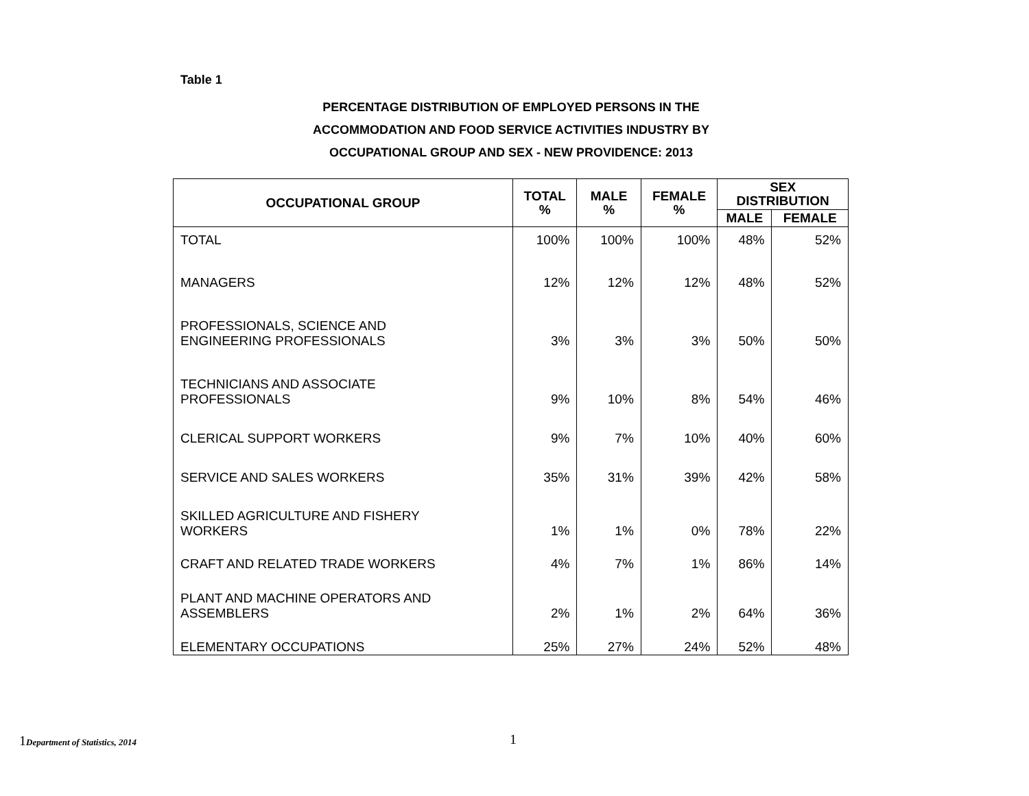Table 1
PERCENTAGE DISTRIBUTION OF EMPLOYED PERSONS IN THE
ACCOMMODATION AND FOOD SERVICE ACTIVITIES INDUSTRY BY
OCCUPATIONAL GROUP AND SEX - NEW PROVIDENCE: 2013
| OCCUPATIONAL GROUP | TOTAL % | MALE % | FEMALE % | SEX DISTRIBUTION | |
| --- | --- | --- | --- | --- | --- |
| | | | | MALE | FEMALE |
| TOTAL | 100% | 100% | 100% | 48% | 52% |
| MANAGERS | 12% | 12% | 12% | 48% | 52% |
| PROFESSIONALS, SCIENCE AND ENGINEERING PROFESSIONALS | 3% | 3% | 3% | 50% | 50% |
| TECHNICIANS AND ASSOCIATE PROFESSIONALS | 9% | 10% | 8% | 54% | 46% |
| CLERICAL SUPPORT WORKERS | 9% | 7% | 10% | 40% | 60% |
| SERVICE AND SALES WORKERS | 35% | 31% | 39% | 42% | 58% |
| SKILLED AGRICULTURE AND FISHERY WORKERS | 1% | 1% | 0% | 78% | 22% |
| CRAFT AND RELATED TRADE WORKERS | 4% | 7% | 1% | 86% | 14% |
| PLANT AND MACHINE OPERATORS AND ASSEMBLERS | 2% | 1% | 2% | 64% | 36% |
| ELEMENTARY OCCUPATIONS | 25% | 27% | 24% | 52% | 48% |
1Department of Statistics, 2014
1